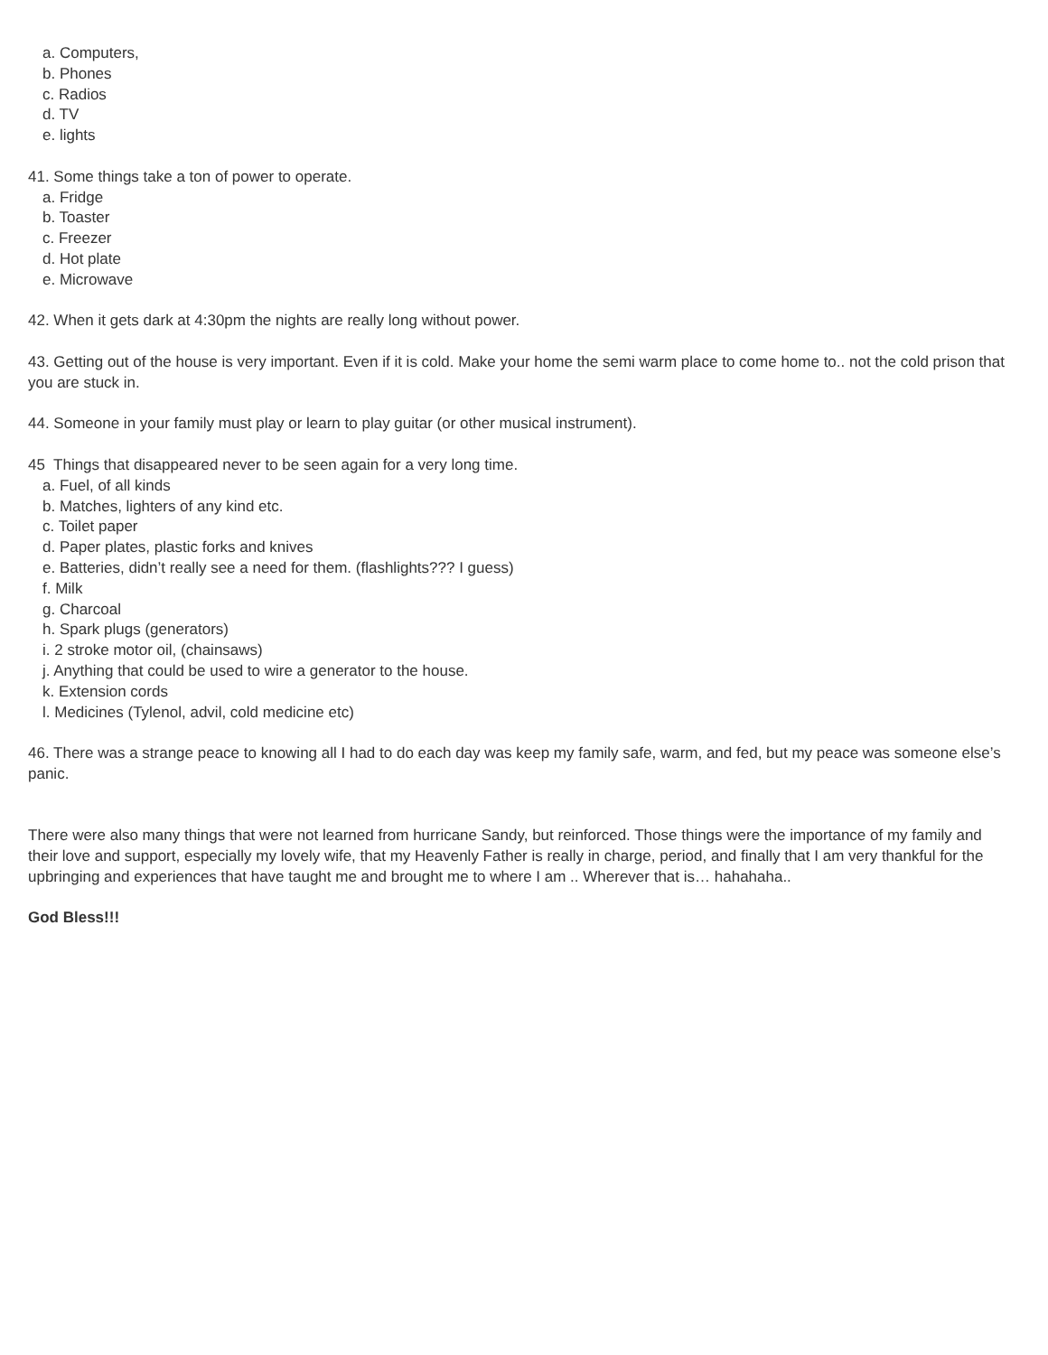a. Computers,
b. Phones
c. Radios
d. TV
e. lights
41. Some things take a ton of power to operate.
a. Fridge
b. Toaster
c. Freezer
d. Hot plate
e. Microwave
42. When it gets dark at 4:30pm the nights are really long without power.
43. Getting out of the house is very important. Even if it is cold. Make your home the semi warm place to come home to.. not the cold prison that you are stuck in.
44. Someone in your family must play or learn to play guitar (or other musical instrument).
45 Things that disappeared never to be seen again for a very long time.
a. Fuel, of all kinds
b. Matches, lighters of any kind etc.
c. Toilet paper
d. Paper plates, plastic forks and knives
e. Batteries, didn’t really see a need for them. (flashlights??? I guess)
f. Milk
g. Charcoal
h. Spark plugs (generators)
i. 2 stroke motor oil, (chainsaws)
j. Anything that could be used to wire a generator to the house.
k. Extension cords
l. Medicines (Tylenol, advil, cold medicine etc)
46. There was a strange peace to knowing all I had to do each day was keep my family safe, warm, and fed, but my peace was someone else’s panic.
There were also many things that were not learned from hurricane Sandy, but reinforced. Those things were the importance of my family and their love and support, especially my lovely wife, that my Heavenly Father is really in charge, period, and finally that I am very thankful for the upbringing and experiences that have taught me and brought me to where I am .. Wherever that is… hahahaha..
God Bless!!!